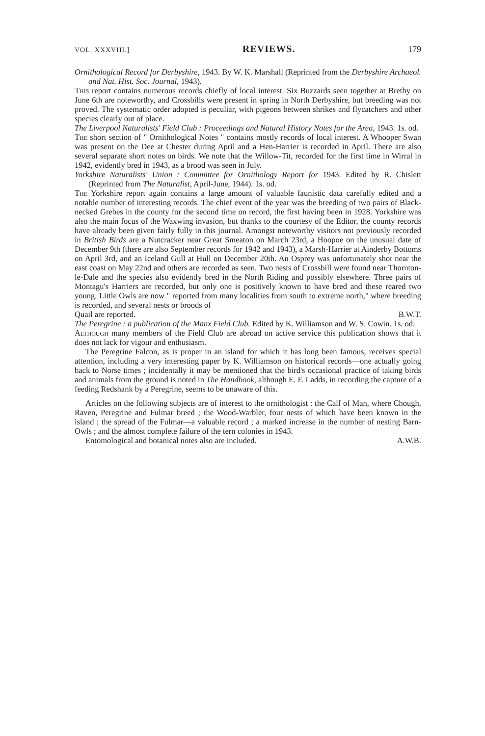VOL. XXXVIII.] REVIEWS. 179
Ornithological Record for Derbyshire, 1943. By W. K. Marshall (Reprinted from the Derbyshire Archaeol. and Nat. Hist. Soc. Journal, 1943).
This report contains numerous records chiefly of local interest. Six Buzzards seen together at Bretby on June 6th are noteworthy, and Crossbills were present in spring in North Derbyshire, but breeding was not proved. The systematic order adopted is peculiar, with pigeons between shrikes and flycatchers and other species clearly out of place.
The Liverpool Naturalists' Field Club : Proceedings and Natural History Notes for the Area, 1943. 1s. od.
The short section of " Ornithological Notes " contains mostly records of local interest. A Whooper Swan was present on the Dee at Chester during April and a Hen-Harrier is recorded in April. There are also several separate short notes on birds. We note that the Willow-Tit, recorded for the first time in Wirral in 1942, evidently bred in 1943, as a brood was seen in July.
Yorkshire Naturalists' Union : Committee for Ornithology Report for 1943. Edited by R. Chislett (Reprinted from The Naturalist, April-June, 1944). 1s. od.
The Yorkshire report again contains a large amount of valuable faunistic data carefully edited and a notable number of interesting records. The chief event of the year was the breeding of two pairs of Black-necked Grebes in the county for the second time on record, the first having been in 1928. Yorkshire was also the main focus of the Waxwing invasion, but thanks to the courtesy of the Editor, the county records have already been given fairly fully in this journal. Amongst noteworthy visitors not previously recorded in British Birds are a Nutcracker near Great Smeaton on March 23rd, a Hoopoe on the unusual date of December 9th (there are also September records for 1942 and 1943), a Marsh-Harrier at Ainderby Bottoms on April 3rd, and an Iceland Gull at Hull on December 20th. An Osprey was unfortunately shot near the east coast on May 22nd and others are recorded as seen. Two nests of Crossbill were found near Thornton-le-Dale and the species also evidently bred in the North Riding and possibly elsewhere. Three pairs of Montagu's Harriers are recorded, but only one is positively known to have bred and these reared two young. Little Owls are now " reported from many localities from south to extreme north," where breeding is recorded, and several nests or broods of
Quail are reported. B.W.T.
The Peregrine : a publication of the Manx Field Club. Edited by K. Williamson and W. S. Cowin. 1s. od.
Although many members of the Field Club are abroad on active service this publication shows that it does not lack for vigour and enthusiasm.
The Peregrine Falcon, as is proper in an island for which it has long been famous, receives special attention, including a very interesting paper by K. Williamson on historical records—one actually going back to Norse times ; incidentally it may be mentioned that the bird's occasional practice of taking birds and animals from the ground is noted in The Handbook, although E. F. Ladds, in recording the capture of a feeding Redshank by a Peregrine, seems to be unaware of this.
Articles on the following subjects are of interest to the ornithologist : the Calf of Man, where Chough, Raven, Peregrine and Fulmar breed ; the Wood-Warbler, four nests of which have been known in the island ; the spread of the Fulmar—a valuable record ; a marked increase in the number of nesting Barn-Owls ; and the almost complete failure of the tern colonies in 1943.
Entomological and botanical notes also are included. A.W.B.